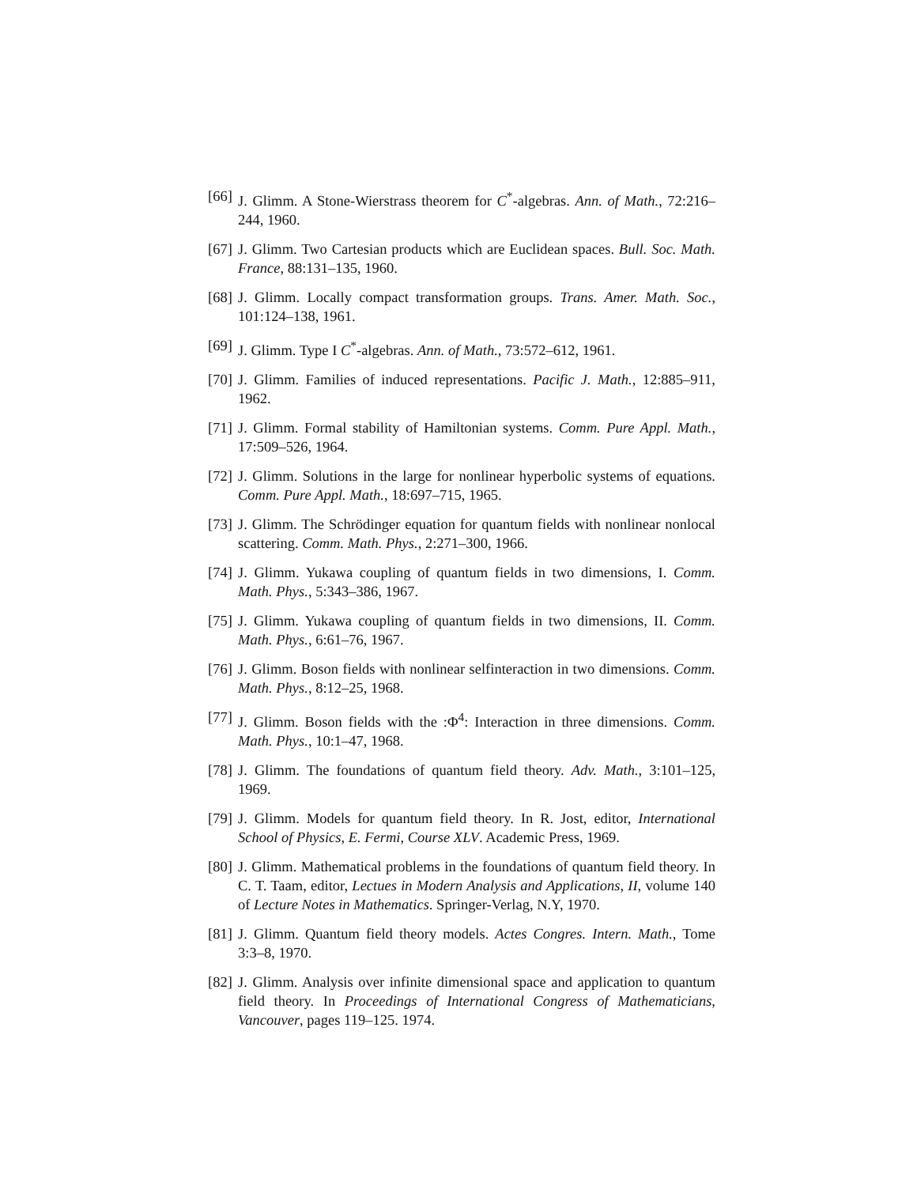[66] J. Glimm. A Stone-Wierstrass theorem for C<sup>*</sup>-algebras. Ann. of Math., 72:216–244, 1960.
[67] J. Glimm. Two Cartesian products which are Euclidean spaces. Bull. Soc. Math. France, 88:131–135, 1960.
[68] J. Glimm. Locally compact transformation groups. Trans. Amer. Math. Soc., 101:124–138, 1961.
[69] J. Glimm. Type I C<sup>*</sup>-algebras. Ann. of Math., 73:572–612, 1961.
[70] J. Glimm. Families of induced representations. Pacific J. Math., 12:885–911, 1962.
[71] J. Glimm. Formal stability of Hamiltonian systems. Comm. Pure Appl. Math., 17:509–526, 1964.
[72] J. Glimm. Solutions in the large for nonlinear hyperbolic systems of equations. Comm. Pure Appl. Math., 18:697–715, 1965.
[73] J. Glimm. The Schrödinger equation for quantum fields with nonlinear nonlocal scattering. Comm. Math. Phys., 2:271–300, 1966.
[74] J. Glimm. Yukawa coupling of quantum fields in two dimensions, I. Comm. Math. Phys., 5:343–386, 1967.
[75] J. Glimm. Yukawa coupling of quantum fields in two dimensions, II. Comm. Math. Phys., 6:61–76, 1967.
[76] J. Glimm. Boson fields with nonlinear selfinteraction in two dimensions. Comm. Math. Phys., 8:12–25, 1968.
[77] J. Glimm. Boson fields with the :Φ<sup>4</sup>: Interaction in three dimensions. Comm. Math. Phys., 10:1–47, 1968.
[78] J. Glimm. The foundations of quantum field theory. Adv. Math., 3:101–125, 1969.
[79] J. Glimm. Models for quantum field theory. In R. Jost, editor, International School of Physics, E. Fermi, Course XLV. Academic Press, 1969.
[80] J. Glimm. Mathematical problems in the foundations of quantum field theory. In C. T. Taam, editor, Lectues in Modern Analysis and Applications, II, volume 140 of Lecture Notes in Mathematics. Springer-Verlag, N.Y, 1970.
[81] J. Glimm. Quantum field theory models. Actes Congres. Intern. Math., Tome 3:3–8, 1970.
[82] J. Glimm. Analysis over infinite dimensional space and application to quantum field theory. In Proceedings of International Congress of Mathematicians, Vancouver, pages 119–125. 1974.